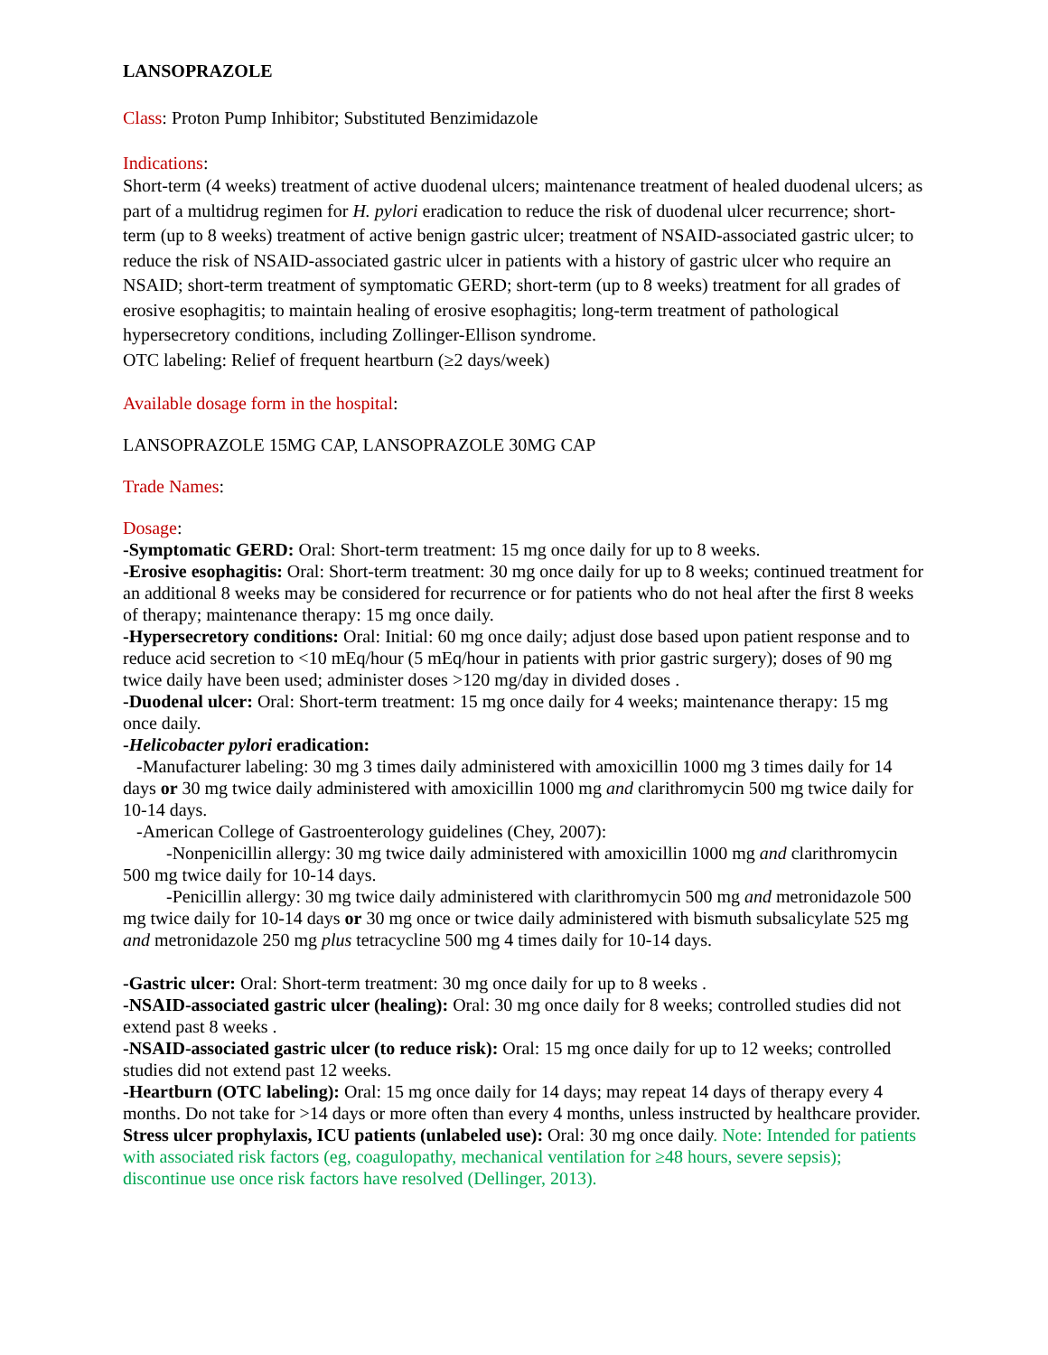LANSOPRAZOLE
Class: Proton Pump Inhibitor; Substituted Benzimidazole
Indications:
Short-term (4 weeks) treatment of active duodenal ulcers; maintenance treatment of healed duodenal ulcers; as part of a multidrug regimen for H. pylori eradication to reduce the risk of duodenal ulcer recurrence; short-term (up to 8 weeks) treatment of active benign gastric ulcer; treatment of NSAID-associated gastric ulcer; to reduce the risk of NSAID-associated gastric ulcer in patients with a history of gastric ulcer who require an NSAID; short-term treatment of symptomatic GERD; short-term (up to 8 weeks) treatment for all grades of erosive esophagitis; to maintain healing of erosive esophagitis; long-term treatment of pathological hypersecretory conditions, including Zollinger-Ellison syndrome.
OTC labeling: Relief of frequent heartburn (≥2 days/week)
Available dosage form in the hospital:
LANSOPRAZOLE 15MG CAP, LANSOPRAZOLE 30MG CAP
Trade Names:
Dosage:
-Symptomatic GERD: Oral: Short-term treatment: 15 mg once daily for up to 8 weeks.
-Erosive esophagitis: Oral: Short-term treatment: 30 mg once daily for up to 8 weeks; continued treatment for an additional 8 weeks may be considered for recurrence or for patients who do not heal after the first 8 weeks of therapy; maintenance therapy: 15 mg once daily.
-Hypersecretory conditions: Oral: Initial: 60 mg once daily; adjust dose based upon patient response and to reduce acid secretion to <10 mEq/hour (5 mEq/hour in patients with prior gastric surgery); doses of 90 mg twice daily have been used; administer doses >120 mg/day in divided doses .
-Duodenal ulcer: Oral: Short-term treatment: 15 mg once daily for 4 weeks; maintenance therapy: 15 mg once daily.
-Helicobacter pylori eradication:
-Manufacturer labeling: 30 mg 3 times daily administered with amoxicillin 1000 mg 3 times daily for 14 days or 30 mg twice daily administered with amoxicillin 1000 mg and clarithromycin 500 mg twice daily for 10-14 days.
-American College of Gastroenterology guidelines (Chey, 2007):
-Nonpenicillin allergy: 30 mg twice daily administered with amoxicillin 1000 mg and clarithromycin 500 mg twice daily for 10-14 days.
-Penicillin allergy: 30 mg twice daily administered with clarithromycin 500 mg and metronidazole 500 mg twice daily for 10-14 days or 30 mg once or twice daily administered with bismuth subsalicylate 525 mg and metronidazole 250 mg plus tetracycline 500 mg 4 times daily for 10-14 days.
-Gastric ulcer: Oral: Short-term treatment: 30 mg once daily for up to 8 weeks .
-NSAID-associated gastric ulcer (healing): Oral: 30 mg once daily for 8 weeks; controlled studies did not extend past 8 weeks .
-NSAID-associated gastric ulcer (to reduce risk): Oral: 15 mg once daily for up to 12 weeks; controlled studies did not extend past 12 weeks.
-Heartburn (OTC labeling): Oral: 15 mg once daily for 14 days; may repeat 14 days of therapy every 4 months. Do not take for >14 days or more often than every 4 months, unless instructed by healthcare provider.
Stress ulcer prophylaxis, ICU patients (unlabeled use): Oral: 30 mg once daily. Note: Intended for patients with associated risk factors (eg, coagulopathy, mechanical ventilation for ≥48 hours, severe sepsis); discontinue use once risk factors have resolved (Dellinger, 2013).